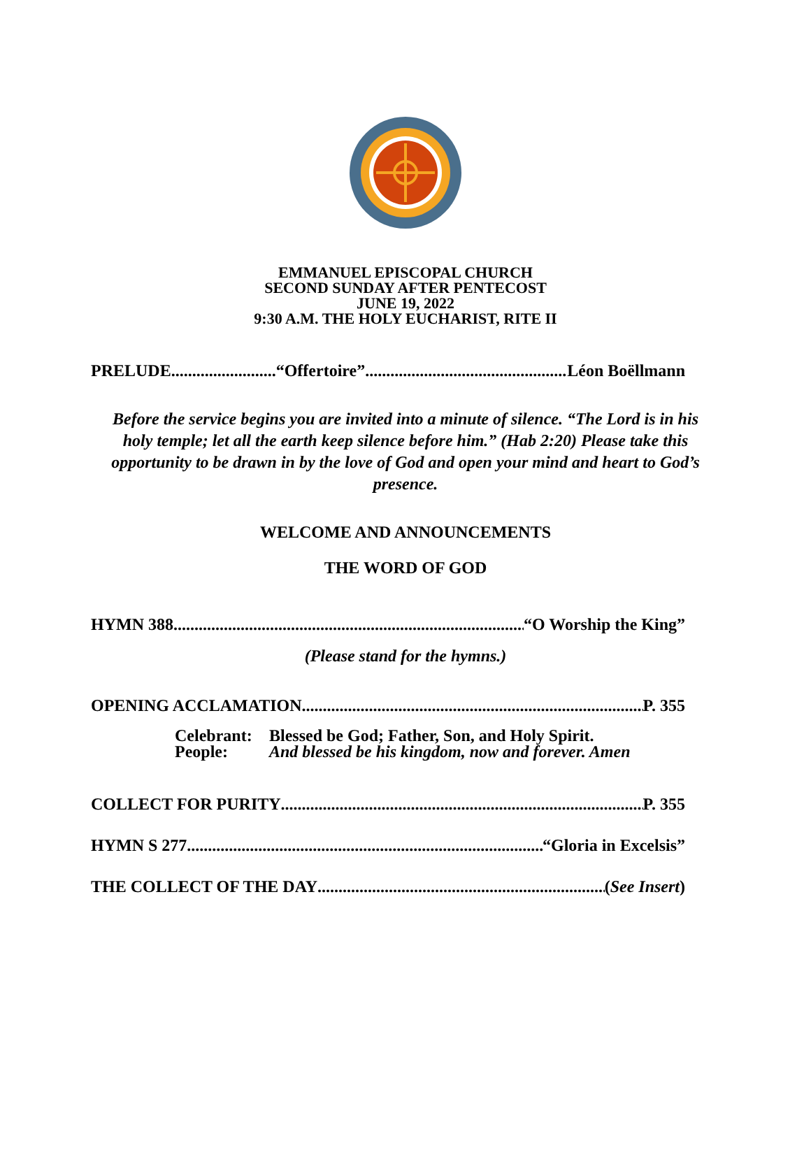EMMANUEL EPISCOPAL CHURCH
SECOND SUNDAY AFTER PENTECOST
JUNE 19, 2022
9:30 A.M. THE HOLY EUCHARIST, RITE II
PRELUDE “Offertoire” Léon Boëllmann
Before the service begins you are invited into a minute of silence. “The Lord is in his holy temple; let all the earth keep silence before him.” (Hab 2:20) Please take this opportunity to be drawn in by the love of God and open your mind and heart to God’s presence.
WELCOME AND ANNOUNCEMENTS
THE WORD OF GOD
HYMN 388 “O Worship the King”
(Please stand for the hymns.)
OPENING ACCLAMATION P. 355
Celebrant: Blessed be God; Father, Son, and Holy Spirit.
People: And blessed be his kingdom, now and forever. Amen
COLLECT FOR PURITY P. 355
HYMN S 277 “Gloria in Excelsis”
THE COLLECT OF THE DAY (See Insert)